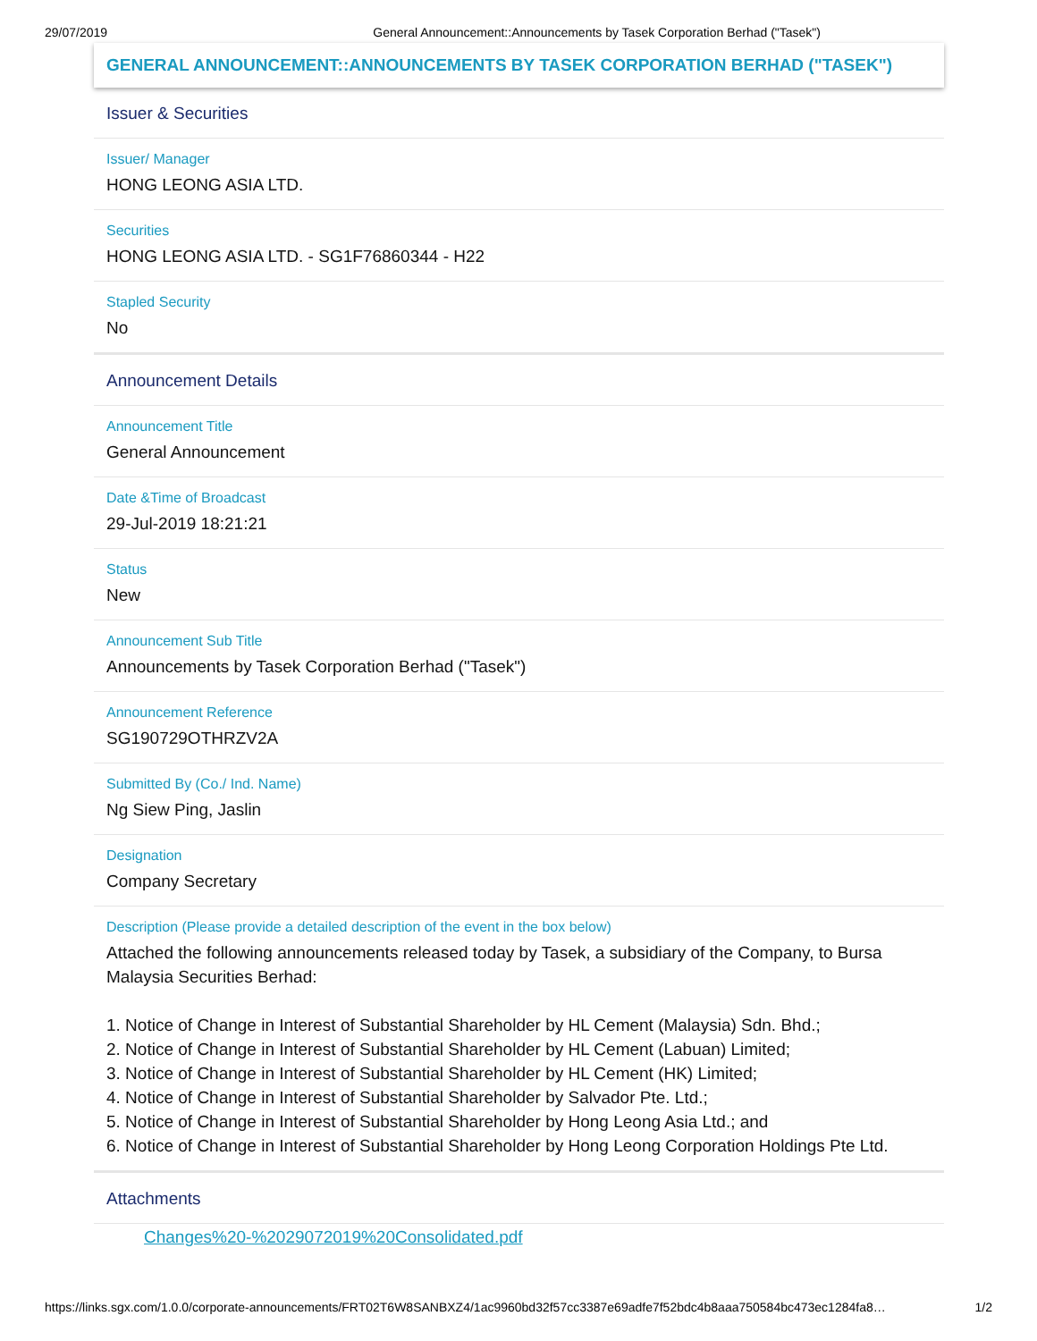29/07/2019 General Announcement::Announcements by Tasek Corporation Berhad ("Tasek")
GENERAL ANNOUNCEMENT::ANNOUNCEMENTS BY TASEK CORPORATION BERHAD ("TASEK")
Issuer & Securities
Issuer/ Manager
HONG LEONG ASIA LTD.
Securities
HONG LEONG ASIA LTD. - SG1F76860344 - H22
Stapled Security
No
Announcement Details
Announcement Title
General Announcement
Date &Time of Broadcast
29-Jul-2019 18:21:21
Status
New
Announcement Sub Title
Announcements by Tasek Corporation Berhad ("Tasek")
Announcement Reference
SG190729OTHRZV2A
Submitted By (Co./ Ind. Name)
Ng Siew Ping, Jaslin
Designation
Company Secretary
Description (Please provide a detailed description of the event in the box below)
Attached the following announcements released today by Tasek, a subsidiary of the Company, to Bursa Malaysia Securities Berhad:
1. Notice of Change in Interest of Substantial Shareholder by HL Cement (Malaysia) Sdn. Bhd.;
2. Notice of Change in Interest of Substantial Shareholder by HL Cement (Labuan) Limited;
3. Notice of Change in Interest of Substantial Shareholder by HL Cement (HK) Limited;
4. Notice of Change in Interest of Substantial Shareholder by Salvador Pte. Ltd.;
5. Notice of Change in Interest of Substantial Shareholder by Hong Leong Asia Ltd.; and
6. Notice of Change in Interest of Substantial Shareholder by Hong Leong Corporation Holdings Pte Ltd.
Attachments
Changes%20-%2029072019%20Consolidated.pdf
https://links.sgx.com/1.0.0/corporate-announcements/FRT02T6W8SANBXZ4/1ac9960bd32f57cc3387e69adfe7f52bdc4b8aaa750584bc473ec1284fa8… 1/2